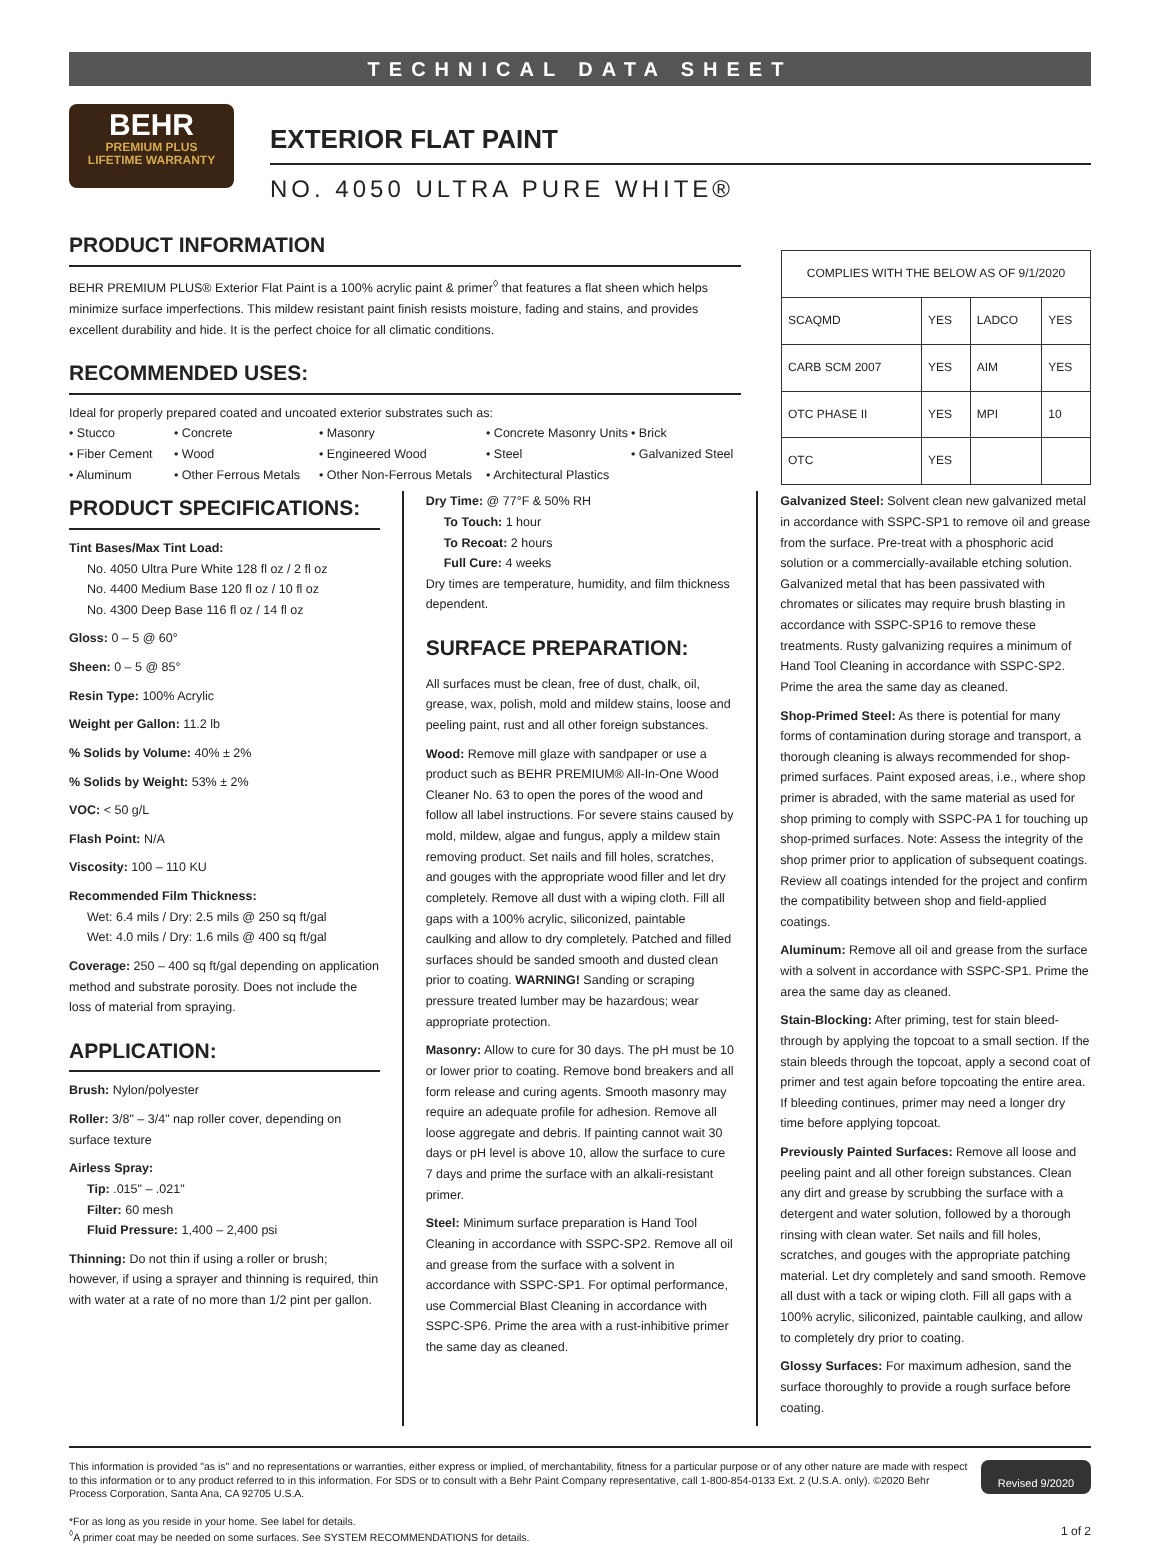TECHNICAL DATA SHEET
BEHR
PREMIUM PLUS
LIFETIME WARRANTY
EXTERIOR FLAT PAINT
NO. 4050 ULTRA PURE WHITE®
PRODUCT INFORMATION
BEHR PREMIUM PLUS® Exterior Flat Paint is a 100% acrylic paint & primer<sup>◊</sup> that features a flat sheen which helps minimize surface imperfections. This mildew resistant paint finish resists moisture, fading and stains, and provides excellent durability and hide. It is the perfect choice for all climatic conditions.
RECOMMENDED USES:
Ideal for properly prepared coated and uncoated exterior substrates such as:
• Stucco • Concrete • Masonry • Concrete Masonry Units • Brick • Fiber Cement • Wood • Engineered Wood • Steel • Galvanized Steel • Aluminum • Other Ferrous Metals • Other Non-Ferrous Metals • Architectural Plastics
| COMPLIES WITH THE BELOW AS OF 9/1/2020 | | | |
| SCAQMD | YES | LADCO | YES |
| CARB SCM 2007 | YES | AIM | YES |
| OTC PHASE II | YES | MPI | 10 |
| OTC | YES | | |
PRODUCT SPECIFICATIONS:
Tint Bases/Max Tint Load:
No. 4050 Ultra Pure White 128 fl oz / 2 fl oz
No. 4400 Medium Base 120 fl oz / 10 fl oz
No. 4300 Deep Base 116 fl oz / 14 fl oz
Gloss: 0 – 5 @ 60°
Sheen: 0 – 5 @ 85°
Resin Type: 100% Acrylic
Weight per Gallon: 11.2 lb
% Solids by Volume: 40% ± 2%
% Solids by Weight: 53% ± 2%
VOC: < 50 g/L
Flash Point: N/A
Viscosity: 100 – 110 KU
Recommended Film Thickness:
Wet: 6.4 mils / Dry: 2.5 mils @ 250 sq ft/gal
Wet: 4.0 mils / Dry: 1.6 mils @ 400 sq ft/gal
Coverage: 250 – 400 sq ft/gal depending on application method and substrate porosity. Does not include the loss of material from spraying.
APPLICATION:
Brush: Nylon/polyester
Roller: 3/8" – 3/4" nap roller cover, depending on surface texture
Airless Spray:
Tip: .015" – .021"
Filter: 60 mesh
Fluid Pressure: 1,400 – 2,400 psi
Thinning: Do not thin if using a roller or brush; however, if using a sprayer and thinning is required, thin with water at a rate of no more than 1/2 pint per gallon.
Dry Time: @ 77°F & 50% RH
To Touch: 1 hour
To Recoat: 2 hours
Full Cure: 4 weeks
Dry times are temperature, humidity, and film thickness dependent.
SURFACE PREPARATION:
All surfaces must be clean, free of dust, chalk, oil, grease, wax, polish, mold and mildew stains, loose and peeling paint, rust and all other foreign substances.
Wood: Remove mill glaze with sandpaper or use a product such as BEHR PREMIUM® All-In-One Wood Cleaner No. 63 to open the pores of the wood and follow all label instructions. For severe stains caused by mold, mildew, algae and fungus, apply a mildew stain removing product. Set nails and fill holes, scratches, and gouges with the appropriate wood filler and let dry completely. Remove all dust with a wiping cloth. Fill all gaps with a 100% acrylic, siliconized, paintable caulking and allow to dry completely. Patched and filled surfaces should be sanded smooth and dusted clean prior to coating. WARNING! Sanding or scraping pressure treated lumber may be hazardous; wear appropriate protection.
Masonry: Allow to cure for 30 days. The pH must be 10 or lower prior to coating. Remove bond breakers and all form release and curing agents. Smooth masonry may require an adequate profile for adhesion. Remove all loose aggregate and debris. If painting cannot wait 30 days or pH level is above 10, allow the surface to cure 7 days and prime the surface with an alkali-resistant primer.
Steel: Minimum surface preparation is Hand Tool Cleaning in accordance with SSPC-SP2. Remove all oil and grease from the surface with a solvent in accordance with SSPC-SP1. For optimal performance, use Commercial Blast Cleaning in accordance with SSPC-SP6. Prime the area with a rust-inhibitive primer the same day as cleaned.
Galvanized Steel: Solvent clean new galvanized metal in accordance with SSPC-SP1 to remove oil and grease from the surface. Pre-treat with a phosphoric acid solution or a commercially-available etching solution. Galvanized metal that has been passivated with chromates or silicates may require brush blasting in accordance with SSPC-SP16 to remove these treatments. Rusty galvanizing requires a minimum of Hand Tool Cleaning in accordance with SSPC-SP2. Prime the area the same day as cleaned.
Shop-Primed Steel: As there is potential for many forms of contamination during storage and transport, a thorough cleaning is always recommended for shop-primed surfaces. Paint exposed areas, i.e., where shop primer is abraded, with the same material as used for shop priming to comply with SSPC-PA 1 for touching up shop-primed surfaces. Note: Assess the integrity of the shop primer prior to application of subsequent coatings. Review all coatings intended for the project and confirm the compatibility between shop and field-applied coatings.
Aluminum: Remove all oil and grease from the surface with a solvent in accordance with SSPC-SP1. Prime the area the same day as cleaned.
Stain-Blocking: After priming, test for stain bleed-through by applying the topcoat to a small section. If the stain bleeds through the topcoat, apply a second coat of primer and test again before topcoating the entire area. If bleeding continues, primer may need a longer dry time before applying topcoat.
Previously Painted Surfaces: Remove all loose and peeling paint and all other foreign substances. Clean any dirt and grease by scrubbing the surface with a detergent and water solution, followed by a thorough rinsing with clean water. Set nails and fill holes, scratches, and gouges with the appropriate patching material. Let dry completely and sand smooth. Remove all dust with a tack or wiping cloth. Fill all gaps with a 100% acrylic, siliconized, paintable caulking, and allow to completely dry prior to coating.
Glossy Surfaces: For maximum adhesion, sand the surface thoroughly to provide a rough surface before coating.
This information is provided "as is" and no representations or warranties, either express or implied, of merchantability, fitness for a particular purpose or of any other nature are made with respect to this information or to any product referred to in this information. For SDS or to consult with a Behr Paint Company representative, call 1-800-854-0133 Ext. 2 (U.S.A. only). ©2020 Behr Process Corporation, Santa Ana, CA 92705 U.S.A.
*For as long as you reside in your home. See label for details.
<sup>◊</sup>A primer coat may be needed on some surfaces. See SYSTEM RECOMMENDATIONS for details.
Revised 9/2020
1 of 2